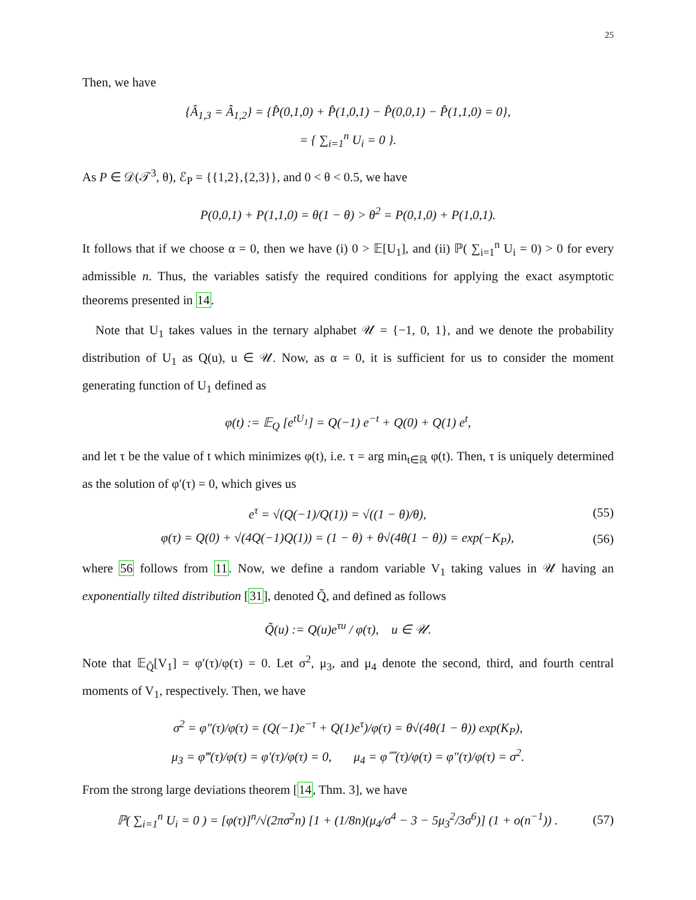25
Then, we have
{Â<sub>1,3</sub> = Â<sub>1,2</sub>} = {P̂(0,1,0) + P̂(1,0,1) − P̂(0,0,1) − P̂(1,1,0) = 0},
= { ∑<sub>i=1</sub><sup>n</sup> U<sub>i</sub> = 0 }.
As P ∈ 𝒟(𝒯<sup>3</sup>, θ), ℰ<sub>P</sub> = {{1,2},{2,3}}, and 0 < θ < 0.5, we have
P(0,0,1) + P(1,1,0) = θ(1 − θ) > θ<sup>2</sup> = P(0,1,0) + P(1,0,1).
It follows that if we choose α = 0, then we have (i) 0 > 𝔼[U<sub>1</sub>], and (ii) ℙ( ∑<sub>i=1</sub><sup>n</sup> U<sub>i</sub> = 0) > 0 for every admissible n. Thus, the variables satisfy the required conditions for applying the exact asymptotic theorems presented in 14.
Note that U<sub>1</sub> takes values in the ternary alphabet 𝒰 = {−1, 0, 1}, and we denote the probability distribution of U<sub>1</sub> as Q(u), u ∈ 𝒰. Now, as α = 0, it is sufficient for us to consider the moment generating function of U<sub>1</sub> defined as
φ(t) := 𝔼<sub>Q</sub> [e<sup>tU<sub>1</sub></sup>] = Q(−1) e<sup>−t</sup> + Q(0) + Q(1) e<sup>t</sup>,
and let τ be the value of t which minimizes φ(t), i.e. τ = arg min<sub>t∈ℝ</sub> φ(t). Then, τ is uniquely determined as the solution of φ′(τ) = 0, which gives us
e<sup>τ</sup> = √(Q(−1)/Q(1)) = √((1 − θ)/θ), (55)
φ(τ) = Q(0) + √(4Q(−1)Q(1)) = (1 − θ) + θ√(4θ(1 − θ)) = exp(−K<sub>P</sub>), (56)
where 56 follows from 11. Now, we define a random variable V<sub>1</sub> taking values in 𝒰 having an exponentially tilted distribution [31], denoted Q̃, and defined as follows
Q̃(u) := Q(u)e<sup>τu</sup> / φ(τ), u ∈ 𝒰.
Note that 𝔼<sub>Q̃</sub>[V<sub>1</sub>] = φ′(τ)/φ(τ) = 0. Let σ<sup>2</sup>, μ<sub>3</sub>, and μ<sub>4</sub> denote the second, third, and fourth central moments of V<sub>1</sub>, respectively. Then, we have
σ<sup>2</sup> = φ″(τ)/φ(τ) = (Q(−1)e<sup>−τ</sup> + Q(1)e<sup>τ</sup>)/φ(τ) = θ√(4θ(1 − θ)) exp(K<sub>P</sub>),
μ<sub>3</sub> = φ‴(τ)/φ(τ) = φ′(τ)/φ(τ) = 0, μ<sub>4</sub> = φ⁗(τ)/φ(τ) = φ″(τ)/φ(τ) = σ<sup>2</sup>.
From the strong large deviations theorem [14, Thm. 3], we have
ℙ( ∑<sub>i=1</sub><sup>n</sup> U<sub>i</sub> = 0 ) = [φ(τ)]<sup>n</sup>/√(2πσ<sup>2</sup>n) [1 + (1/8n)(μ<sub>4</sub>/σ<sup>4</sup> − 3 − 5μ<sub>3</sub><sup>2</sup>/3σ<sup>6</sup>)] (1 + o(n<sup>−1</sup>)) . (57)